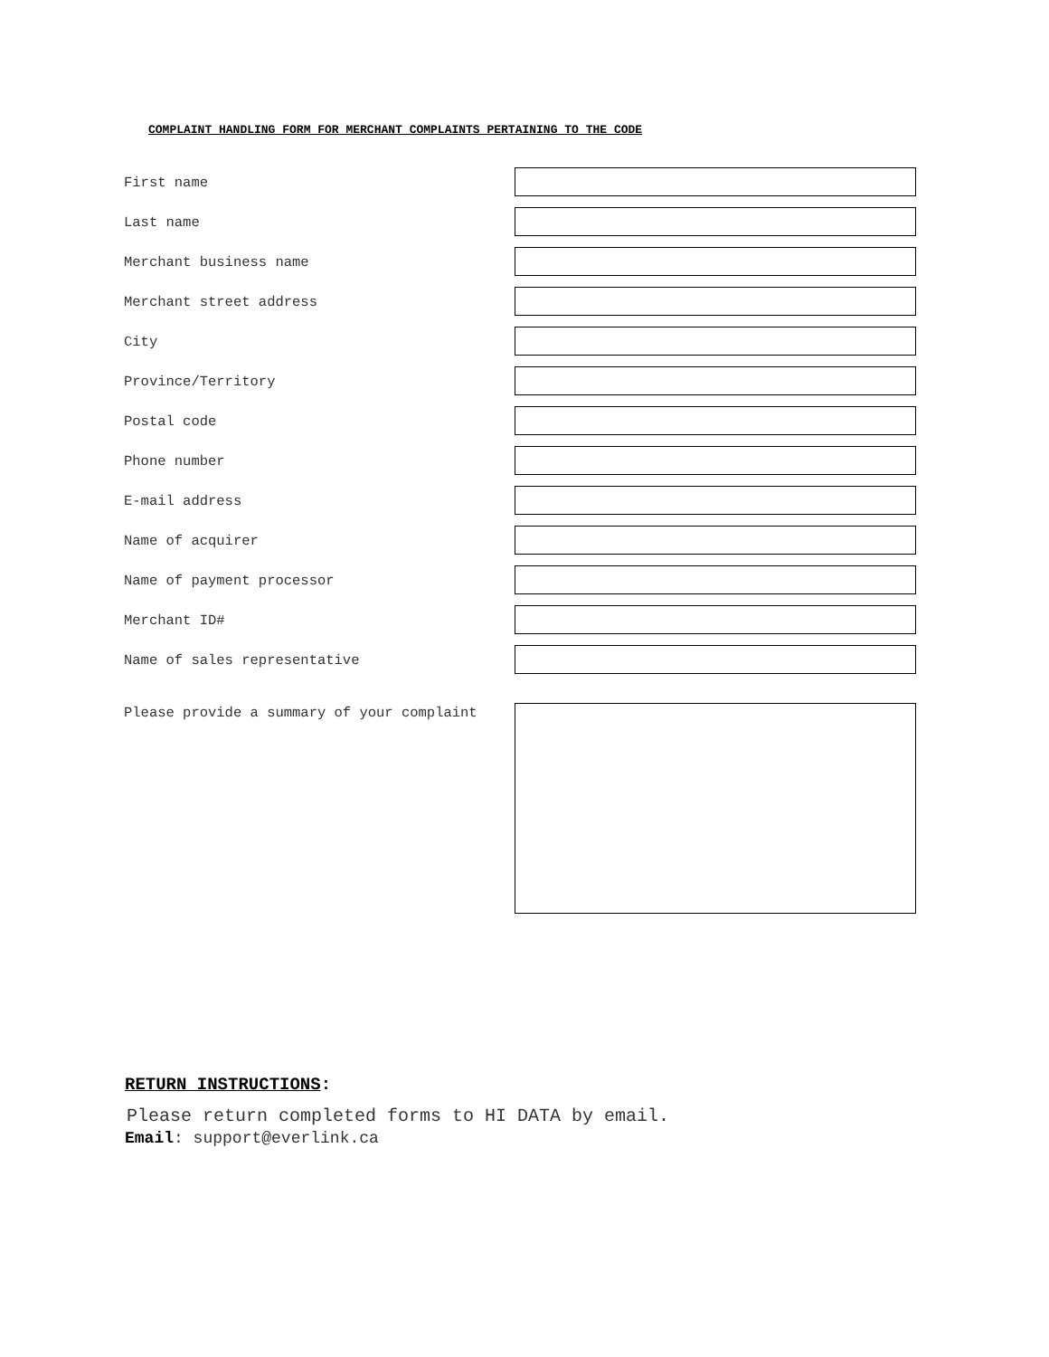COMPLAINT HANDLING FORM FOR MERCHANT COMPLAINTS PERTAINING TO THE CODE
First name
Last name
Merchant business name
Merchant street address
City
Province/Territory
Postal code
Phone number
E-mail address
Name of acquirer
Name of payment processor
Merchant ID#
Name of sales representative
Please provide a summary of your complaint
RETURN INSTRUCTIONS:
Please return completed forms to HI DATA by email.
Email: support@everlink.ca